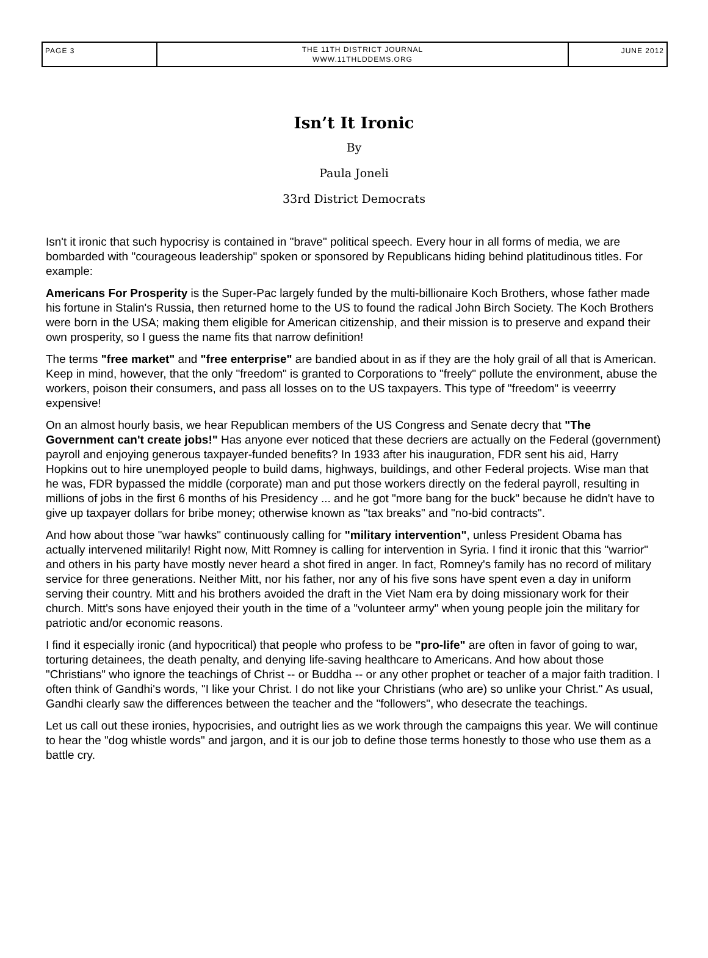PAGE 3
THE 11TH DISTRICT JOURNAL
WWW.11THLDDEMS.ORG
JUNE 2012
Isn’t It Ironic
By
Paula Joneli
33rd District Democrats
Isn't it ironic that such hypocrisy is contained in "brave" political speech. Every hour in all forms of media, we are bombarded with "courageous leadership" spoken or sponsored by Republicans hiding behind platitudinous titles. For example:
Americans For Prosperity is the Super-Pac largely funded by the multi-billionaire Koch Brothers, whose father made his fortune in Stalin's Russia, then returned home to the US to found the radical John Birch Society. The Koch Brothers were born in the USA; making them eligible for American citizenship, and their mission is to preserve and expand their own prosperity, so I guess the name fits that narrow definition!
The terms "free market" and "free enterprise" are bandied about in as if they are the holy grail of all that is American. Keep in mind, however, that the only "freedom" is granted to Corporations to "freely" pollute the environment, abuse the workers, poison their consumers, and pass all losses on to the US taxpayers. This type of "freedom" is veeerrry expensive!
On an almost hourly basis, we hear Republican members of the US Congress and Senate decry that "The Government can't create jobs!" Has anyone ever noticed that these decriers are actually on the Federal (government) payroll and enjoying generous taxpayer-funded benefits? In 1933 after his inauguration, FDR sent his aid, Harry Hopkins out to hire unemployed people to build dams, highways, buildings, and other Federal projects. Wise man that he was, FDR bypassed the middle (corporate) man and put those workers directly on the federal payroll, resulting in millions of jobs in the first 6 months of his Presidency ... and he got "more bang for the buck" because he didn't have to give up taxpayer dollars for bribe money; otherwise known as "tax breaks" and "no-bid contracts".
And how about those "war hawks" continuously calling for "military intervention", unless President Obama has actually intervened militarily! Right now, Mitt Romney is calling for intervention in Syria. I find it ironic that this "warrior" and others in his party have mostly never heard a shot fired in anger. In fact, Romney's family has no record of military service for three generations. Neither Mitt, nor his father, nor any of his five sons have spent even a day in uniform serving their country. Mitt and his brothers avoided the draft in the Viet Nam era by doing missionary work for their church. Mitt's sons have enjoyed their youth in the time of a "volunteer army" when young people join the military for patriotic and/or economic reasons.
I find it especially ironic (and hypocritical) that people who profess to be "pro-life" are often in favor of going to war, torturing detainees, the death penalty, and denying life-saving healthcare to Americans. And how about those "Christians" who ignore the teachings of Christ -- or Buddha -- or any other prophet or teacher of a major faith tradition. I often think of Gandhi's words, "I like your Christ. I do not like your Christians (who are) so unlike your Christ." As usual, Gandhi clearly saw the differences between the teacher and the "followers", who desecrate the teachings.
Let us call out these ironies, hypocrisies, and outright lies as we work through the campaigns this year. We will continue to hear the "dog whistle words" and jargon, and it is our job to define those terms honestly to those who use them as a battle cry.